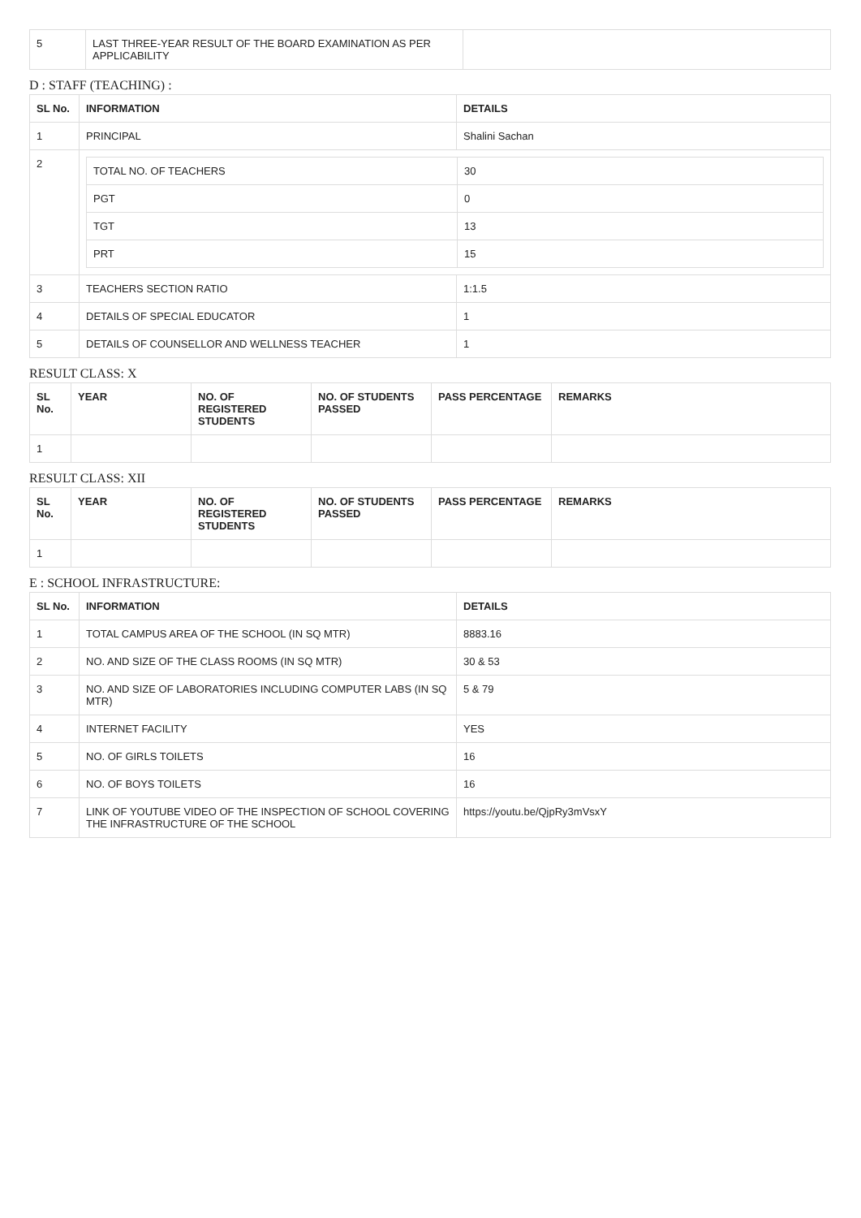| 5 | LAST THREE-YEAR RESULT OF THE BOARD EXAMINATION AS PER APPLICABILITY | |
D : STAFF (TEACHING) :
| SL No. | INFORMATION | DETAILS |
| --- | --- | --- |
| 1 | PRINCIPAL | Shalini Sachan |
| 2 | / TOTAL NO. OF TEACHERS / 30 / / PGT / 0 / / TGT / 13 / / PRT / 15 / | |
| 3 | TEACHERS SECTION RATIO | 1:1.5 |
| 4 | DETAILS OF SPECIAL EDUCATOR | 1 |
| 5 | DETAILS OF COUNSELLOR AND WELLNESS TEACHER | 1 |
RESULT CLASS: X
| SL No. | YEAR | NO. OF REGISTERED STUDENTS | NO. OF STUDENTS PASSED | PASS PERCENTAGE | REMARKS |
| --- | --- | --- | --- | --- | --- |
| 1 | | | | | |
RESULT CLASS: XII
| SL No. | YEAR | NO. OF REGISTERED STUDENTS | NO. OF STUDENTS PASSED | PASS PERCENTAGE | REMARKS |
| --- | --- | --- | --- | --- | --- |
| 1 | | | | | |
E : SCHOOL INFRASTRUCTURE:
| SL No. | INFORMATION | DETAILS |
| --- | --- | --- |
| 1 | TOTAL CAMPUS AREA OF THE SCHOOL (IN SQ MTR) | 8883.16 |
| 2 | NO. AND SIZE OF THE CLASS ROOMS (IN SQ MTR) | 30 & 53 |
| 3 | NO. AND SIZE OF LABORATORIES INCLUDING COMPUTER LABS (IN SQ MTR) | 5 & 79 |
| 4 | INTERNET FACILITY | YES |
| 5 | NO. OF GIRLS TOILETS | 16 |
| 6 | NO. OF BOYS TOILETS | 16 |
| 7 | LINK OF YOUTUBE VIDEO OF THE INSPECTION OF SCHOOL COVERING THE INFRASTRUCTURE OF THE SCHOOL | https://youtu.be/QjpRy3mVsxY |